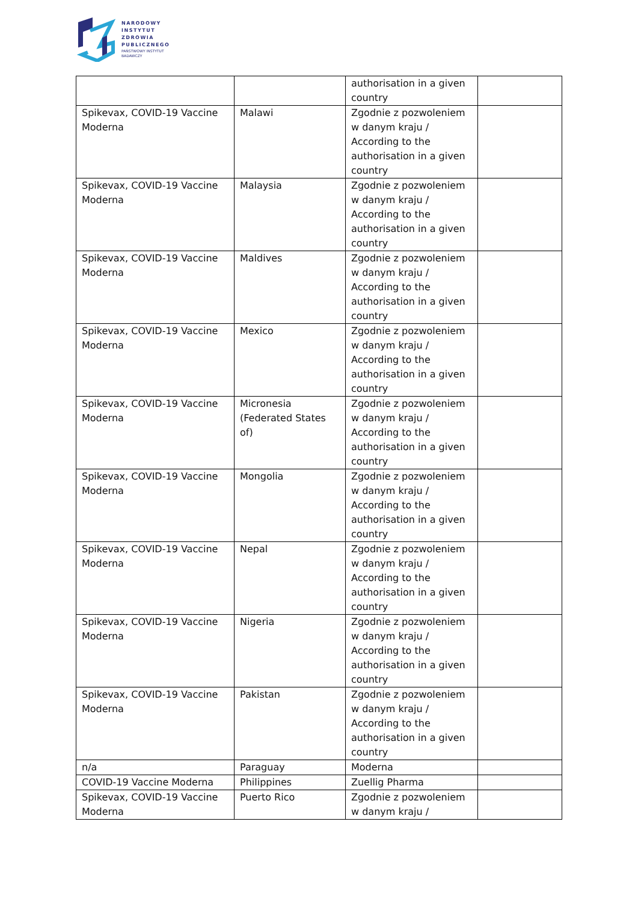NARODOWY
INSTYTUT
ZDROWIA
PUBLICZNEGO
PAŃSTWOWY INSTYTUT
BADAWCZY
| | | authorisation in a given country | |
| Spikevax, COVID-19 Vaccine Moderna | Malawi | Zgodnie z pozwoleniem w danym kraju / According to the authorisation in a given country | |
| Spikevax, COVID-19 Vaccine Moderna | Malaysia | Zgodnie z pozwoleniem w danym kraju / According to the authorisation in a given country | |
| Spikevax, COVID-19 Vaccine Moderna | Maldives | Zgodnie z pozwoleniem w danym kraju / According to the authorisation in a given country | |
| Spikevax, COVID-19 Vaccine Moderna | Mexico | Zgodnie z pozwoleniem w danym kraju / According to the authorisation in a given country | |
| Spikevax, COVID-19 Vaccine Moderna | Micronesia (Federated States of) | Zgodnie z pozwoleniem w danym kraju / According to the authorisation in a given country | |
| Spikevax, COVID-19 Vaccine Moderna | Mongolia | Zgodnie z pozwoleniem w danym kraju / According to the authorisation in a given country | |
| Spikevax, COVID-19 Vaccine Moderna | Nepal | Zgodnie z pozwoleniem w danym kraju / According to the authorisation in a given country | |
| Spikevax, COVID-19 Vaccine Moderna | Nigeria | Zgodnie z pozwoleniem w danym kraju / According to the authorisation in a given country | |
| Spikevax, COVID-19 Vaccine Moderna | Pakistan | Zgodnie z pozwoleniem w danym kraju / According to the authorisation in a given country | |
| n/a | Paraguay | Moderna | |
| COVID-19 Vaccine Moderna | Philippines | Zuellig Pharma | |
| Spikevax, COVID-19 Vaccine Moderna | Puerto Rico | Zgodnie z pozwoleniem w danym kraju / | |